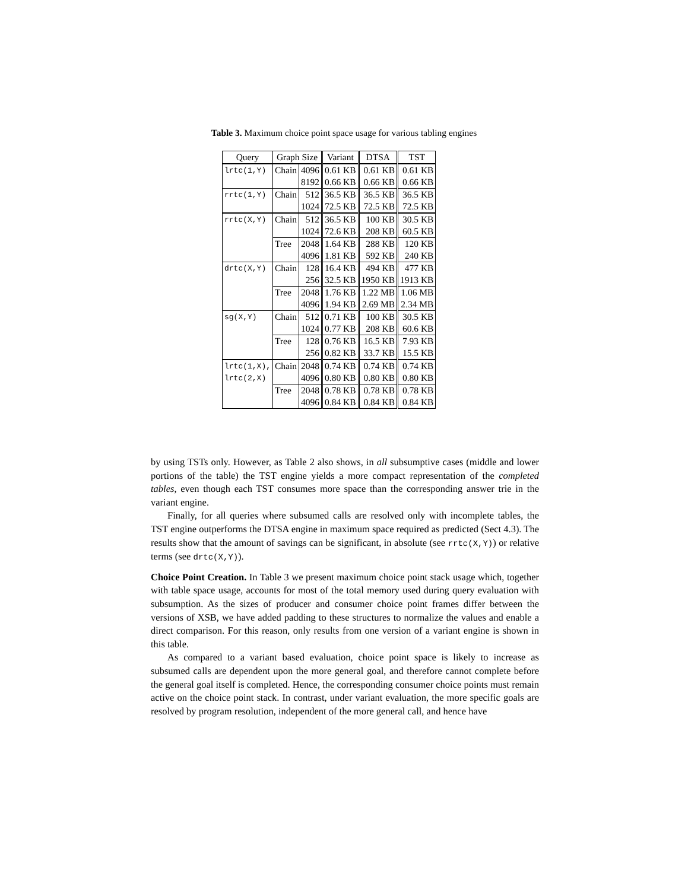Table 3. Maximum choice point space usage for various tabling engines
| Query | Graph Size | | Variant | DTSA | TST |
| --- | --- | --- | --- | --- | --- |
| lrtc(1,Y) | Chain | 4096 | 0.61 KB | 0.61 KB | 0.61 KB |
| | | 8192 | 0.66 KB | 0.66 KB | 0.66 KB |
| rrtc(1,Y) | Chain | 512 | 36.5 KB | 36.5 KB | 36.5 KB |
| | | 1024 | 72.5 KB | 72.5 KB | 72.5 KB |
| rrtc(X,Y) | Chain | 512 | 36.5 KB | 100 KB | 30.5 KB |
| | | 1024 | 72.6 KB | 208 KB | 60.5 KB |
| | Tree | 2048 | 1.64 KB | 288 KB | 120 KB |
| | | 4096 | 1.81 KB | 592 KB | 240 KB |
| drtc(X,Y) | Chain | 128 | 16.4 KB | 494 KB | 477 KB |
| | | 256 | 32.5 KB | 1950 KB | 1913 KB |
| | Tree | 2048 | 1.76 KB | 1.22 MB | 1.06 MB |
| | | 4096 | 1.94 KB | 2.69 MB | 2.34 MB |
| sg(X,Y) | Chain | 512 | 0.71 KB | 100 KB | 30.5 KB |
| | | 1024 | 0.77 KB | 208 KB | 60.6 KB |
| | Tree | 128 | 0.76 KB | 16.5 KB | 7.93 KB |
| | | 256 | 0.82 KB | 33.7 KB | 15.5 KB |
| lrtc(1,X), | Chain | 2048 | 0.74 KB | 0.74 KB | 0.74 KB |
| lrtc(2,X) | | 4096 | 0.80 KB | 0.80 KB | 0.80 KB |
| | Tree | 2048 | 0.78 KB | 0.78 KB | 0.78 KB |
| | | 4096 | 0.84 KB | 0.84 KB | 0.84 KB |
by using TSTs only. However, as Table 2 also shows, in all subsumptive cases (middle and lower portions of the table) the TST engine yields a more compact representation of the completed tables, even though each TST consumes more space than the corresponding answer trie in the variant engine.
Finally, for all queries where subsumed calls are resolved only with incomplete tables, the TST engine outperforms the DTSA engine in maximum space required as predicted (Sect 4.3). The results show that the amount of savings can be significant, in absolute (see rrtc(X,Y)) or relative terms (see drtc(X,Y)).
Choice Point Creation. In Table 3 we present maximum choice point stack usage which, together with table space usage, accounts for most of the total memory used during query evaluation with subsumption. As the sizes of producer and consumer choice point frames differ between the versions of XSB, we have added padding to these structures to normalize the values and enable a direct comparison. For this reason, only results from one version of a variant engine is shown in this table.
As compared to a variant based evaluation, choice point space is likely to increase as subsumed calls are dependent upon the more general goal, and therefore cannot complete before the general goal itself is completed. Hence, the corresponding consumer choice points must remain active on the choice point stack. In contrast, under variant evaluation, the more specific goals are resolved by program resolution, independent of the more general call, and hence have